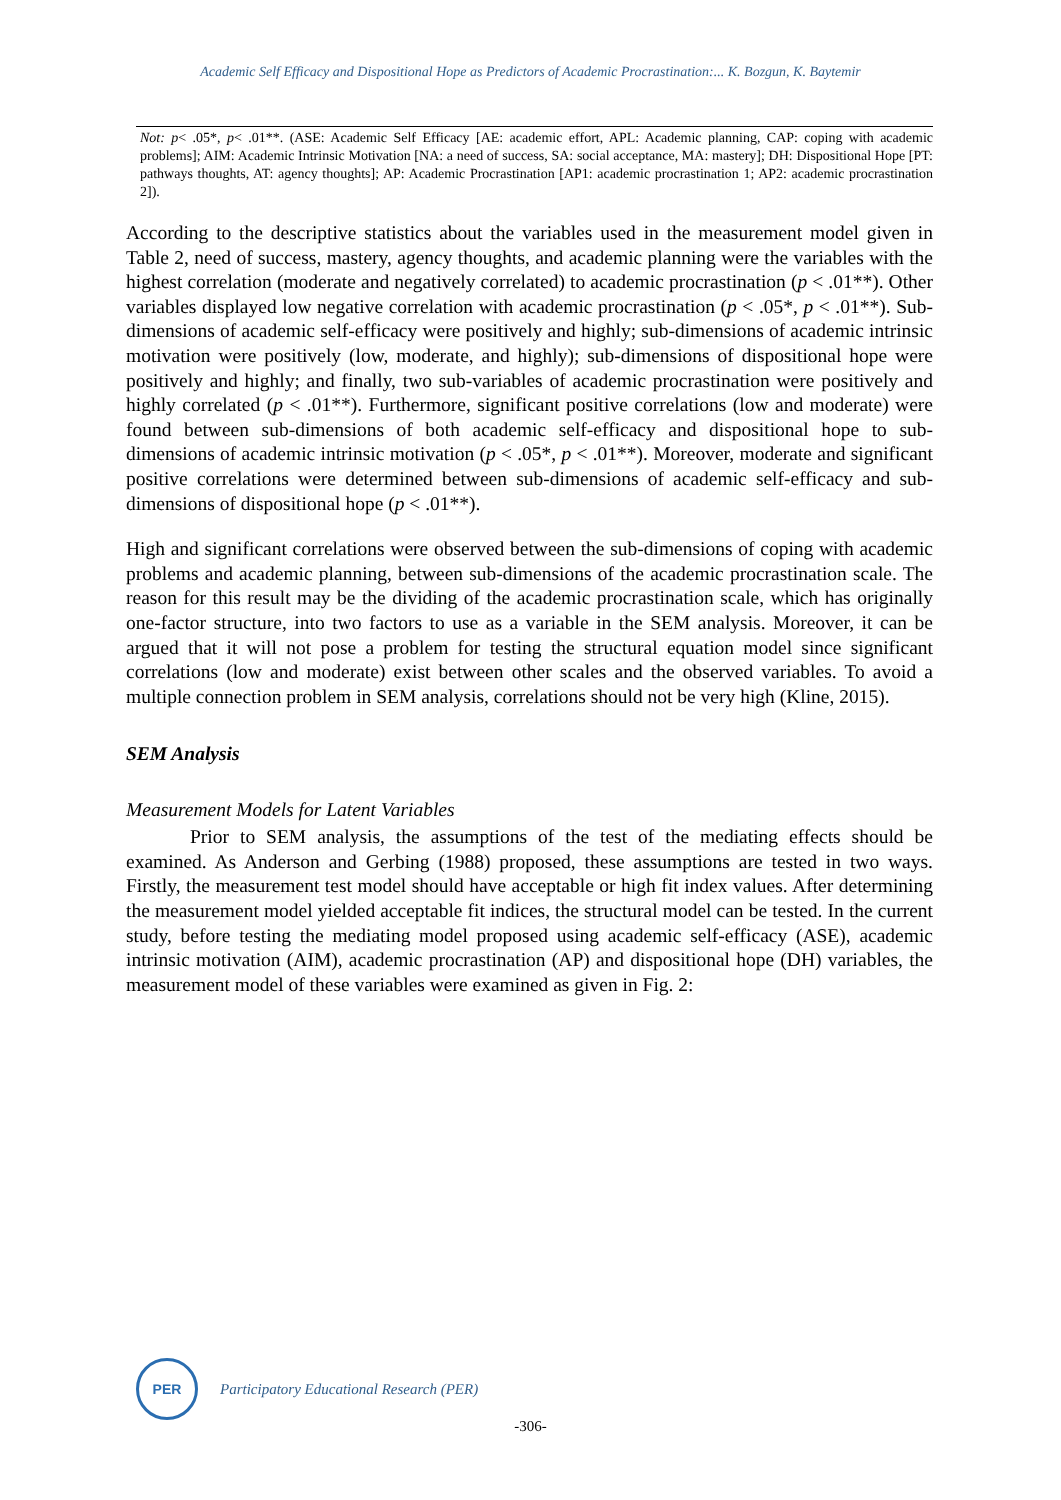Academic Self Efficacy and Dispositional Hope as Predictors of Academic Procrastination:... K. Bozgun, K. Baytemir
Not: p< .05*, p< .01**. (ASE: Academic Self Efficacy [AE: academic effort, APL: Academic planning, CAP: coping with academic problems]; AIM: Academic Intrinsic Motivation [NA: a need of success, SA: social acceptance, MA: mastery]; DH: Dispositional Hope [PT: pathways thoughts, AT: agency thoughts]; AP: Academic Procrastination [AP1: academic procrastination 1; AP2: academic procrastination 2]).
According to the descriptive statistics about the variables used in the measurement model given in Table 2, need of success, mastery, agency thoughts, and academic planning were the variables with the highest correlation (moderate and negatively correlated) to academic procrastination (p < .01**). Other variables displayed low negative correlation with academic procrastination (p < .05*, p < .01**). Sub-dimensions of academic self-efficacy were positively and highly; sub-dimensions of academic intrinsic motivation were positively (low, moderate, and highly); sub-dimensions of dispositional hope were positively and highly; and finally, two sub-variables of academic procrastination were positively and highly correlated (p < .01**). Furthermore, significant positive correlations (low and moderate) were found between sub-dimensions of both academic self-efficacy and dispositional hope to sub-dimensions of academic intrinsic motivation (p < .05*, p < .01**). Moreover, moderate and significant positive correlations were determined between sub-dimensions of academic self-efficacy and sub-dimensions of dispositional hope (p < .01**).
High and significant correlations were observed between the sub-dimensions of coping with academic problems and academic planning, between sub-dimensions of the academic procrastination scale. The reason for this result may be the dividing of the academic procrastination scale, which has originally one-factor structure, into two factors to use as a variable in the SEM analysis. Moreover, it can be argued that it will not pose a problem for testing the structural equation model since significant correlations (low and moderate) exist between other scales and the observed variables. To avoid a multiple connection problem in SEM analysis, correlations should not be very high (Kline, 2015).
SEM Analysis
Measurement Models for Latent Variables
Prior to SEM analysis, the assumptions of the test of the mediating effects should be examined. As Anderson and Gerbing (1988) proposed, these assumptions are tested in two ways. Firstly, the measurement test model should have acceptable or high fit index values. After determining the measurement model yielded acceptable fit indices, the structural model can be tested. In the current study, before testing the mediating model proposed using academic self-efficacy (ASE), academic intrinsic motivation (AIM), academic procrastination (AP) and dispositional hope (DH) variables, the measurement model of these variables were examined as given in Fig. 2:
PER
Participatory Educational Research (PER)
-306-